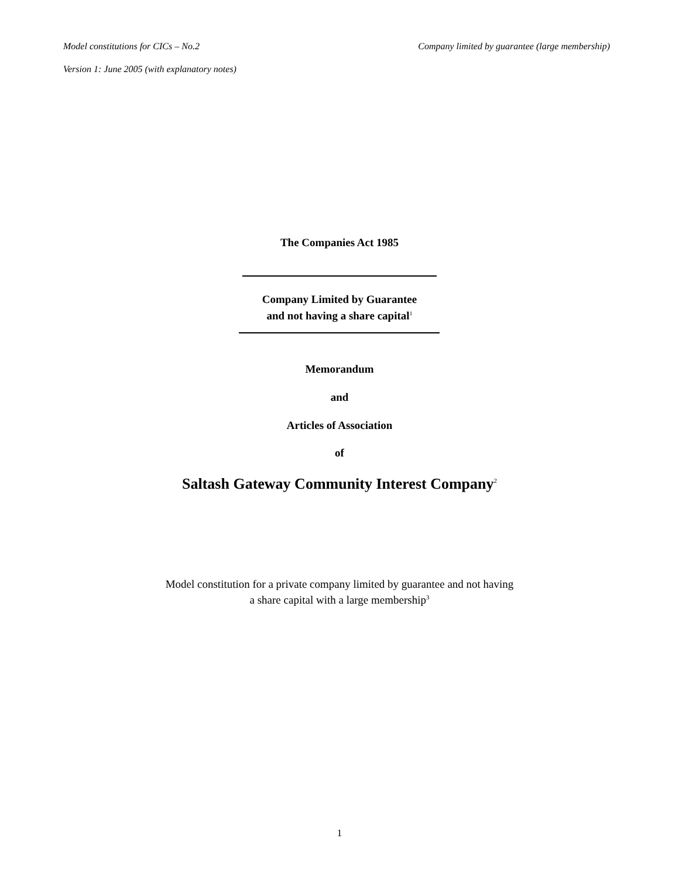Model constitutions for CICs – No.2 Company limited by guarantee (large membership)
Version 1: June 2005 (with explanatory notes)
The Companies Act 1985
Company Limited by Guarantee
and not having a share capital<sup>1</sup>
Memorandum
and
Articles of Association
of
Saltash Gateway Community Interest Company<sup>2</sup>
Model constitution for a private company limited by guarantee and not having
a share capital with a large membership<sup>3</sup>
1